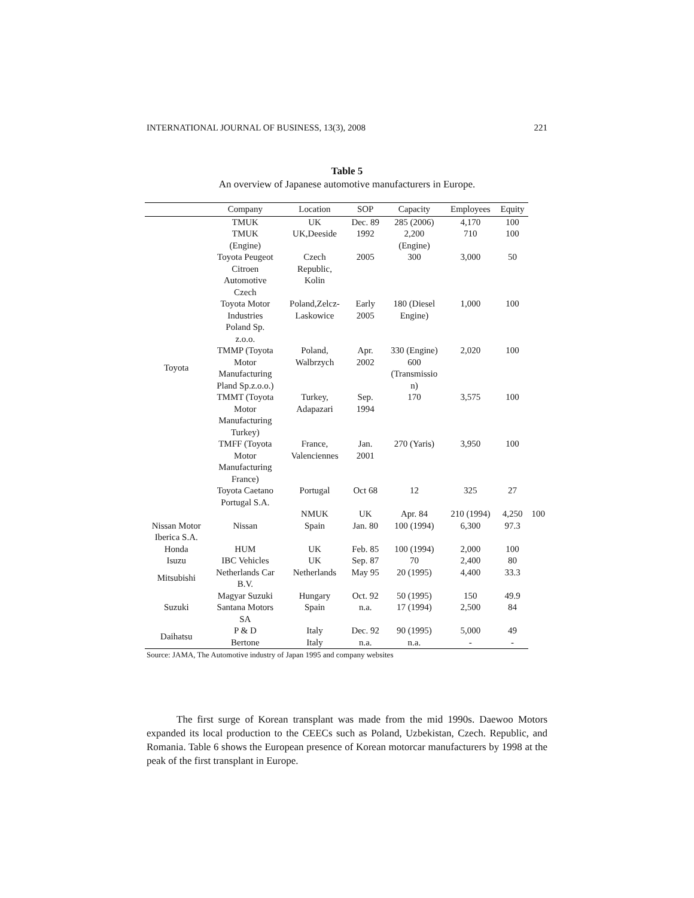INTERNATIONAL JOURNAL OF BUSINESS, 13(3), 2008 221
Table 5
An overview of Japanese automotive manufacturers in Europe.
| | Company | Location | SOP | Capacity | Employees | Equity | |
| --- | --- | --- | --- | --- | --- | --- | --- |
| Toyota | TMUK | UK | Dec. 89 | 285 (2006) | 4,170 | 100 | |
| | TMUK (Engine) | UK,Deeside | 1992 | 2,200 (Engine) | 710 | 100 | |
| | Toyota Peugeot Citroen Automotive Czech | Czech Republic, Kolin | 2005 | 300 | 3,000 | 50 | |
| | Toyota Motor Industries Poland Sp. z.o.o. | Poland,Zelcz- Laskowice | Early 2005 | 180 (Diesel Engine) | 1,000 | 100 | |
| | TMMP (Toyota Motor Manufacturing Pland Sp.z.o.o.) | Poland, Walbrzych | Apr. 2002 | 330 (Engine) 600 (Transmissio n) | 2,020 | 100 | |
| | TMMT (Toyota Motor Manufacturing Turkey) | Turkey, Adapazari | Sep. 1994 | 170 | 3,575 | 100 | |
| | TMFF (Toyota Motor Manufacturing France) | France, Valenciennes | Jan. 2001 | 270 (Yaris) | 3,950 | 100 | |
| | Toyota Caetano Portugal S.A. | Portugal | Oct 68 | 12 | 325 | 27 | |
| | Nissan | NMUK | UK | Apr. 84 | 210 (1994) | 4,250 | 100 |
| Nissan Motor Iberica S.A. | | Spain | Jan. 80 | 100 (1994) | 6,300 | 97.3 | |
| Honda | HUM | UK | Feb. 85 | 100 (1994) | 2,000 | 100 | |
| Isuzu | IBC Vehicles | UK | Sep. 87 | 70 | 2,400 | 80 | |
| Mitsubishi | Netherlands Car B.V. | Netherlands | May 95 | 20 (1995) | 4,400 | 33.3 | |
| Suzuki | Magyar Suzuki | Hungary | Oct. 92 | 50 (1995) | 150 | 49.9 | |
| | Santana Motors SA | Spain | n.a. | 17 (1994) | 2,500 | 84 | |
| Daihatsu | P & D | Italy | Dec. 92 | 90 (1995) | 5,000 | 49 | |
| | Bertone | Italy | n.a. | n.a. | - | - | |
Source: JAMA, The Automotive industry of Japan 1995 and company websites
The first surge of Korean transplant was made from the mid 1990s. Daewoo Motors expanded its local production to the CEECs such as Poland, Uzbekistan, Czech. Republic, and Romania. Table 6 shows the European presence of Korean motorcar manufacturers by 1998 at the peak of the first transplant in Europe.